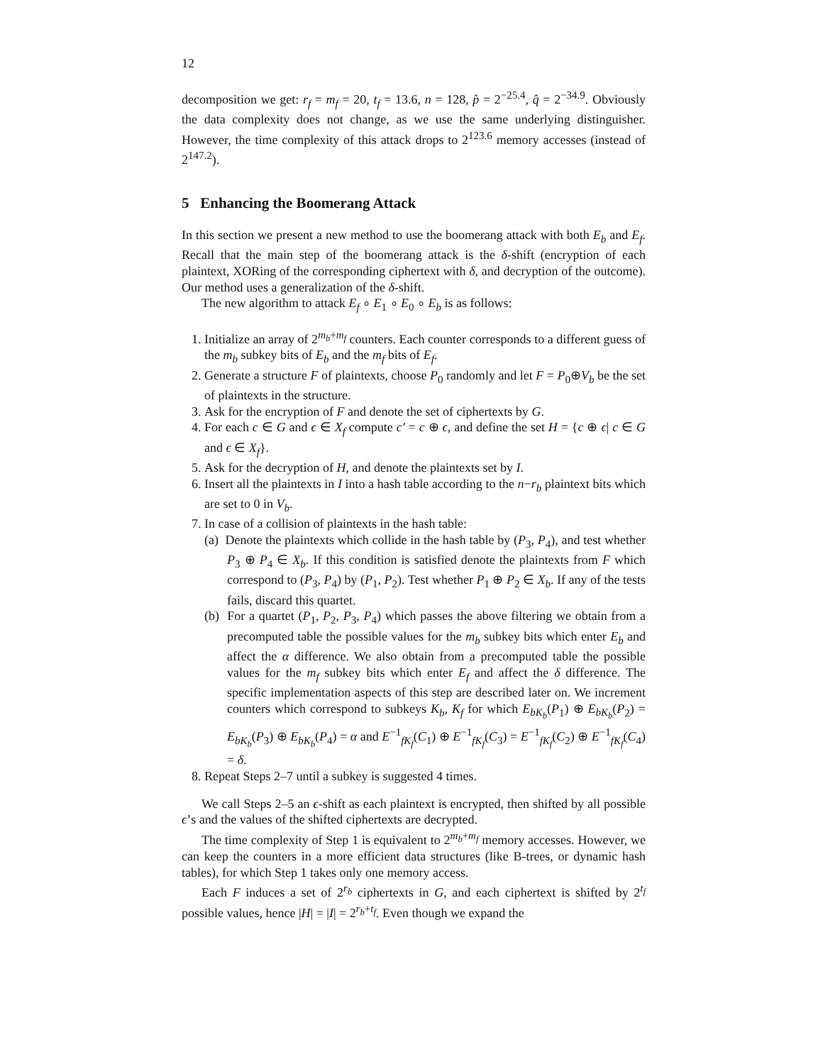12
decomposition we get: r<sub>f</sub> = m<sub>f</sub> = 20, t<sub>f</sub> = 13.6, n = 128, p̂ = 2<sup>−25.4</sup>, q̂ = 2<sup>−34.9</sup>. Obviously the data complexity does not change, as we use the same underlying distinguisher. However, the time complexity of this attack drops to 2<sup>123.6</sup> memory accesses (instead of 2<sup>147.2</sup>).
5 Enhancing the Boomerang Attack
In this section we present a new method to use the boomerang attack with both E<sub>b</sub> and E<sub>f</sub>. Recall that the main step of the boomerang attack is the δ-shift (encryption of each plaintext, XORing of the corresponding ciphertext with δ, and decryption of the outcome). Our method uses a generalization of the δ-shift.
The new algorithm to attack E<sub>f</sub> ∘ E<sub>1</sub> ∘ E<sub>0</sub> ∘ E<sub>b</sub> is as follows:
1. Initialize an array of 2<sup>m<sub>b</sub>+m<sub>f</sub></sup> counters. Each counter corresponds to a different guess of the m<sub>b</sub> subkey bits of E<sub>b</sub> and the m<sub>f</sub> bits of E<sub>f</sub>.
2. Generate a structure F of plaintexts, choose P<sub>0</sub> randomly and let F = P<sub>0</sub>⊕V<sub>b</sub> be the set of plaintexts in the structure.
3. Ask for the encryption of F and denote the set of ciphertexts by G.
4. For each c ∈ G and ϵ ∈ X<sub>f</sub> compute c′ = c ⊕ ϵ, and define the set H = {c ⊕ ϵ| c ∈ G and ϵ ∈ X<sub>f</sub>}.
5. Ask for the decryption of H, and denote the plaintexts set by I.
6. Insert all the plaintexts in I into a hash table according to the n−r<sub>b</sub> plaintext bits which are set to 0 in V<sub>b</sub>.
7. In case of a collision of plaintexts in the hash table:
(a) Denote the plaintexts which collide in the hash table by (P<sub>3</sub>, P<sub>4</sub>), and test whether P<sub>3</sub> ⊕ P<sub>4</sub> ∈ X<sub>b</sub>. If this condition is satisfied denote the plaintexts from F which correspond to (P<sub>3</sub>, P<sub>4</sub>) by (P<sub>1</sub>, P<sub>2</sub>). Test whether P<sub>1</sub> ⊕ P<sub>2</sub> ∈ X<sub>b</sub>. If any of the tests fails, discard this quartet.
(b) For a quartet (P<sub>1</sub>, P<sub>2</sub>, P<sub>3</sub>, P<sub>4</sub>) which passes the above filtering we obtain from a precomputed table the possible values for the m<sub>b</sub> subkey bits which enter E<sub>b</sub> and affect the α difference. We also obtain from a precomputed table the possible values for the m<sub>f</sub> subkey bits which enter E<sub>f</sub> and affect the δ difference. The specific implementation aspects of this step are described later on. We increment counters which correspond to subkeys K<sub>b</sub>, K<sub>f</sub> for which E<sub>bK<sub>b</sub></sub>(P<sub>1</sub>) ⊕ E<sub>bK<sub>b</sub></sub>(P<sub>2</sub>) = E<sub>bK<sub>b</sub></sub>(P<sub>3</sub>) ⊕ E<sub>bK<sub>b</sub></sub>(P<sub>4</sub>) = α and E<sup>−1</sup><sub>fK<sub>f</sub></sub>(C<sub>1</sub>) ⊕ E<sup>−1</sup><sub>fK<sub>f</sub></sub>(C<sub>3</sub>) = E<sup>−1</sup><sub>fK<sub>f</sub></sub>(C<sub>2</sub>) ⊕ E<sup>−1</sup><sub>fK<sub>f</sub></sub>(C<sub>4</sub>) = δ.
8. Repeat Steps 2–7 until a subkey is suggested 4 times.
We call Steps 2–5 an ϵ-shift as each plaintext is encrypted, then shifted by all possible ϵ’s and the values of the shifted ciphertexts are decrypted.
The time complexity of Step 1 is equivalent to 2<sup>m<sub>b</sub>+m<sub>f</sub></sup> memory accesses. However, we can keep the counters in a more efficient data structures (like B-trees, or dynamic hash tables), for which Step 1 takes only one memory access.
Each F induces a set of 2<sup>r<sub>b</sub></sup> ciphertexts in G, and each ciphertext is shifted by 2<sup>t<sub>f</sub></sup> possible values, hence |H| = |I| = 2<sup>r<sub>b</sub>+t<sub>f</sub></sup>. Even though we expand the